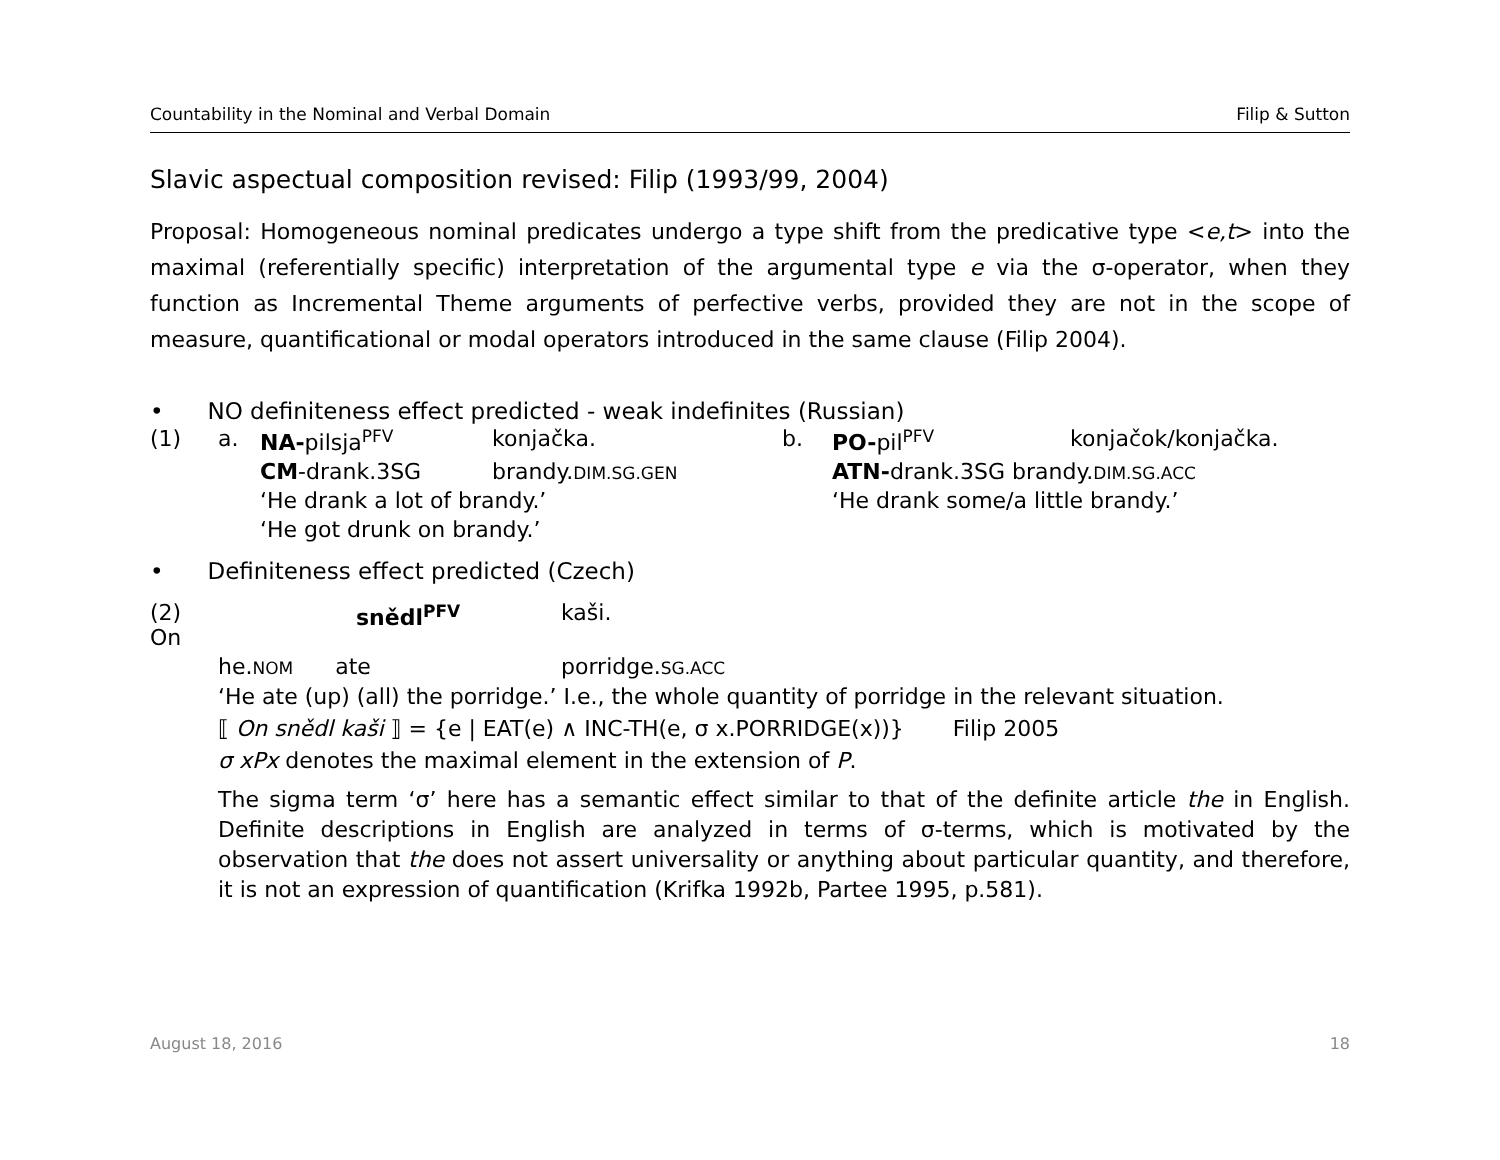Countability in the Nominal and Verbal Domain Filip & Sutton
Slavic aspectual composition revised: Filip (1993/99, 2004)
Proposal: Homogeneous nominal predicates undergo a type shift from the predicative type <e,t> into the maximal (referentially specific) interpretation of the argumental type e via the σ-operator, when they function as Incremental Theme arguments of perfective verbs, provided they are not in the scope of measure, quantificational or modal operators introduced in the same clause (Filip 2004).
• NO definiteness effect predicted - weak indefinites (Russian)
| (1) | a. | NA- pilsja<sup>PFV</sup> | konjačka. | b. | PO- pil<sup>PFV</sup> | konjačok/konjačka. |
| | | CM -drank.3SG | brandy. DIM.SG.GEN | | ATN- drank.3SG brandy. DIM.SG.ACC | |
| | | ‘He drank a lot of brandy.’ | | | ‘He drank some/a little brandy.’ | |
| | | ‘He got drunk on brandy.’ | | | | |
• Definiteness effect predicted (Czech)
| (2) On | | snědl<sup>PFV</sup> | kaši. |
| | he. NOM ate | | porridge. SG.ACC |
‘He ate (up) (all) the porridge.’ I.e., the whole quantity of porridge in the relevant situation.
⟦ On snědl kaši ⟧ = {e | EAT(e) ∧ INC-TH(e, σ x.PORRIDGE(x))} Filip 2005
σ xPx denotes the maximal element in the extension of P.
The sigma term ‘σ’ here has a semantic effect similar to that of the definite article the in English. Definite descriptions in English are analyzed in terms of σ-terms, which is motivated by the observation that the does not assert universality or anything about particular quantity, and therefore, it is not an expression of quantification (Krifka 1992b, Partee 1995, p.581).
August 18, 2016 18